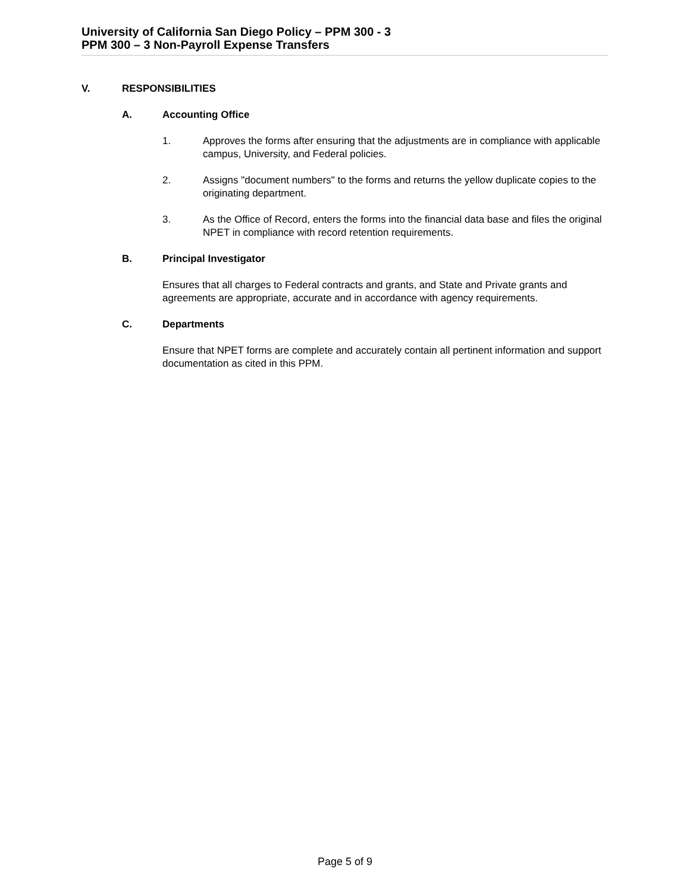University of California San Diego Policy – PPM 300 - 3
PPM 300 – 3 Non-Payroll Expense Transfers
V. RESPONSIBILITIES
A. Accounting Office
1. Approves the forms after ensuring that the adjustments are in compliance with applicable campus, University, and Federal policies.
2. Assigns "document numbers" to the forms and returns the yellow duplicate copies to the originating department.
3. As the Office of Record, enters the forms into the financial data base and files the original NPET in compliance with record retention requirements.
B. Principal Investigator
Ensures that all charges to Federal contracts and grants, and State and Private grants and agreements are appropriate, accurate and in accordance with agency requirements.
C. Departments
Ensure that NPET forms are complete and accurately contain all pertinent information and support documentation as cited in this PPM.
Page 5 of 9